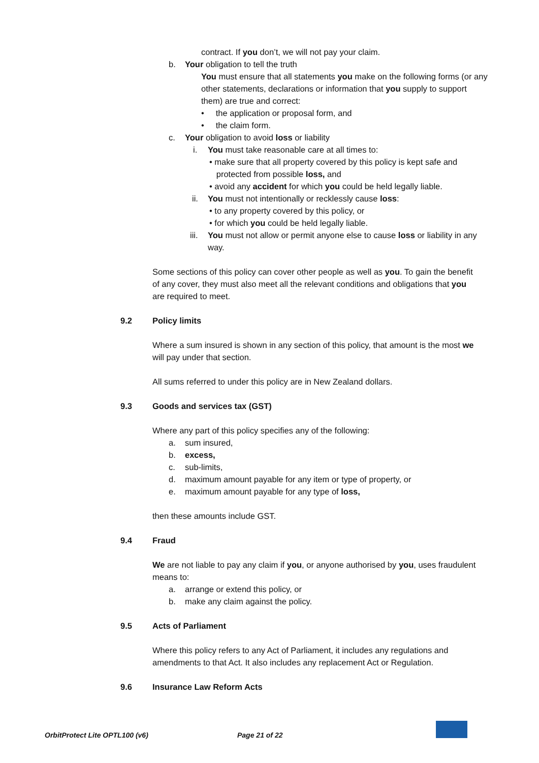contract. If you don’t, we will not pay your claim.
b. Your obligation to tell the truth
You must ensure that all statements you make on the following forms (or any other statements, declarations or information that you supply to support them) are true and correct:
• the application or proposal form, and
• the claim form.
c. Your obligation to avoid loss or liability
i. You must take reasonable care at all times to:
• make sure that all property covered by this policy is kept safe and
protected from possible loss, and
• avoid any accident for which you could be held legally liable.
ii. You must not intentionally or recklessly cause loss:
• to any property covered by this policy, or
• for which you could be held legally liable.
iii. You must not allow or permit anyone else to cause loss or liability in any way.
Some sections of this policy can cover other people as well as you. To gain the benefit of any cover, they must also meet all the relevant conditions and obligations that you are required to meet.
9.2 Policy limits
Where a sum insured is shown in any section of this policy, that amount is the most we will pay under that section.
All sums referred to under this policy are in New Zealand dollars.
9.3 Goods and services tax (GST)
Where any part of this policy specifies any of the following:
a. sum insured,
b. excess,
c. sub-limits,
d. maximum amount payable for any item or type of property, or
e. maximum amount payable for any type of loss,
then these amounts include GST.
9.4 Fraud
We are not liable to pay any claim if you, or anyone authorised by you, uses fraudulent means to:
a. arrange or extend this policy, or
b. make any claim against the policy.
9.5 Acts of Parliament
Where this policy refers to any Act of Parliament, it includes any regulations and amendments to that Act. It also includes any replacement Act or Regulation.
9.6 Insurance Law Reform Acts
OrbitProtect Lite OPTL100 (v6) Page 21 of 22